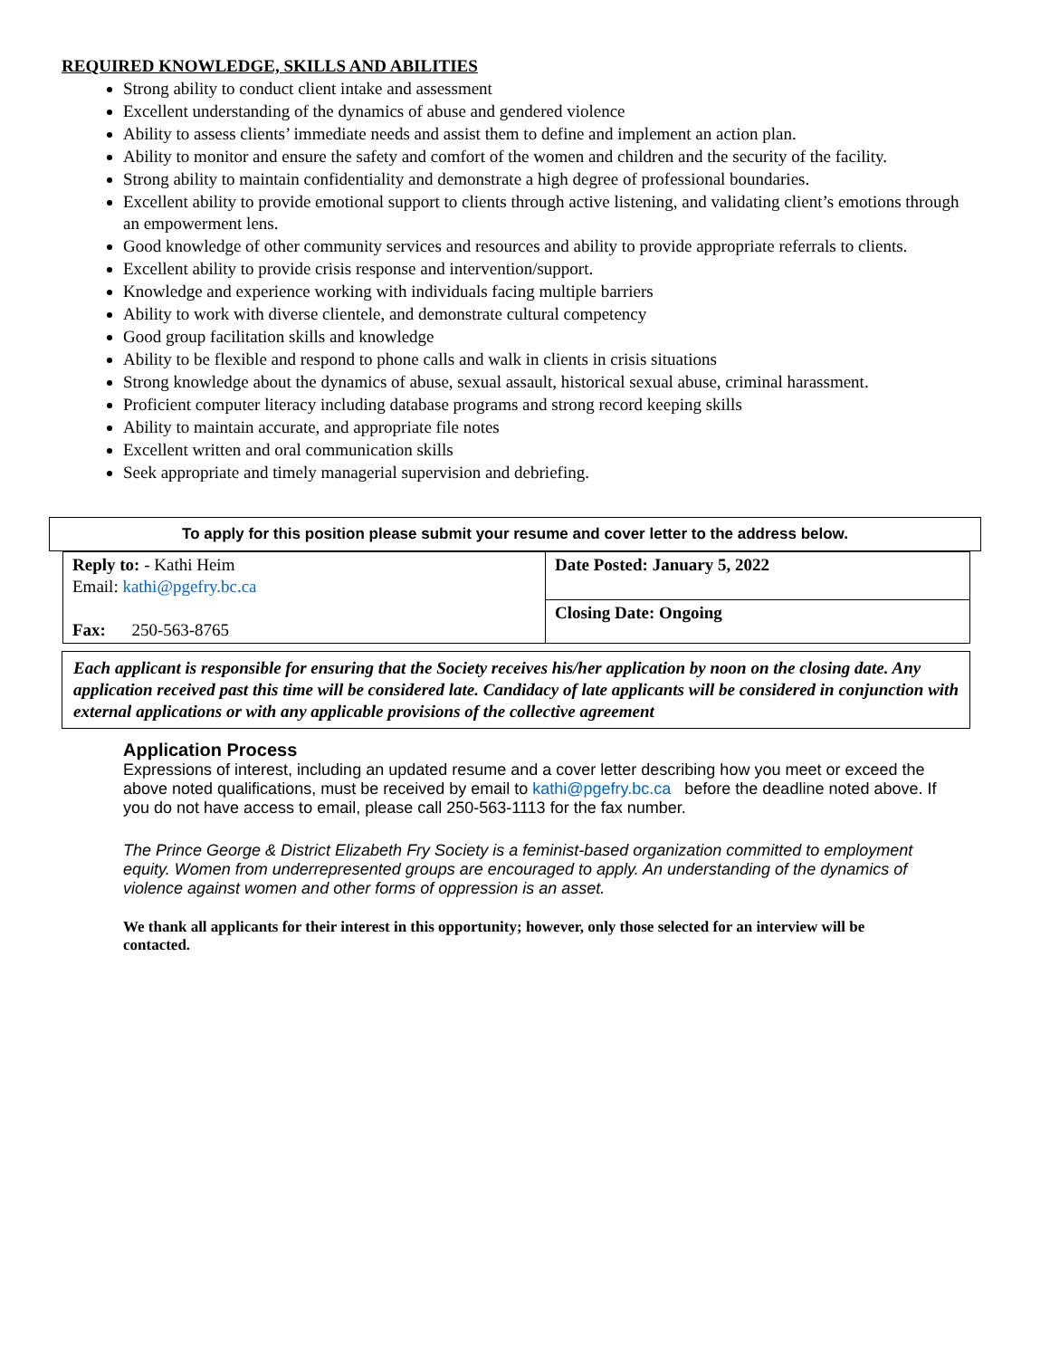REQUIRED KNOWLEDGE, SKILLS AND ABILITIES
Strong ability to conduct client intake and assessment
Excellent understanding of the dynamics of abuse and gendered violence
Ability to assess clients’ immediate needs and assist them to define and implement an action plan.
Ability to monitor and ensure the safety and comfort of the women and children and the security of the facility.
Strong ability to maintain confidentiality and demonstrate a high degree of professional boundaries.
Excellent ability to provide emotional support to clients through active listening, and validating client’s emotions through an empowerment lens.
Good knowledge of other community services and resources and ability to provide appropriate referrals to clients.
Excellent ability to provide crisis response and intervention/support.
Knowledge and experience working with individuals facing multiple barriers
Ability to work with diverse clientele, and demonstrate cultural competency
Good group facilitation skills and knowledge
Ability to be flexible and respond to phone calls and walk in clients in crisis situations
Strong knowledge about the dynamics of abuse, sexual assault, historical sexual abuse, criminal harassment.
Proficient computer literacy including database programs and strong record keeping skills
Ability to maintain accurate, and appropriate file notes
Excellent written and oral communication skills
Seek appropriate and timely managerial supervision and debriefing.
| To apply for this position please submit your resume and cover letter to the address below. |
| Reply to: - Kathi Heim Email: kathi@pgefry.bc.ca Fax: 250-563-8765 | Date Posted: January 5, 2022 |
| | Closing Date: Ongoing |
Each applicant is responsible for ensuring that the Society receives his/her application by noon on the closing date. Any application received past this time will be considered late. Candidacy of late applicants will be considered in conjunction with external applications or with any applicable provisions of the collective agreement
Application Process
Expressions of interest, including an updated resume and a cover letter describing how you meet or exceed the above noted qualifications, must be received by email to kathi@pgefry.bc.ca before the deadline noted above. If you do not have access to email, please call 250-563-1113 for the fax number.
The Prince George & District Elizabeth Fry Society is a feminist-based organization committed to employment equity. Women from underrepresented groups are encouraged to apply. An understanding of the dynamics of violence against women and other forms of oppression is an asset.
We thank all applicants for their interest in this opportunity; however, only those selected for an interview will be contacted.